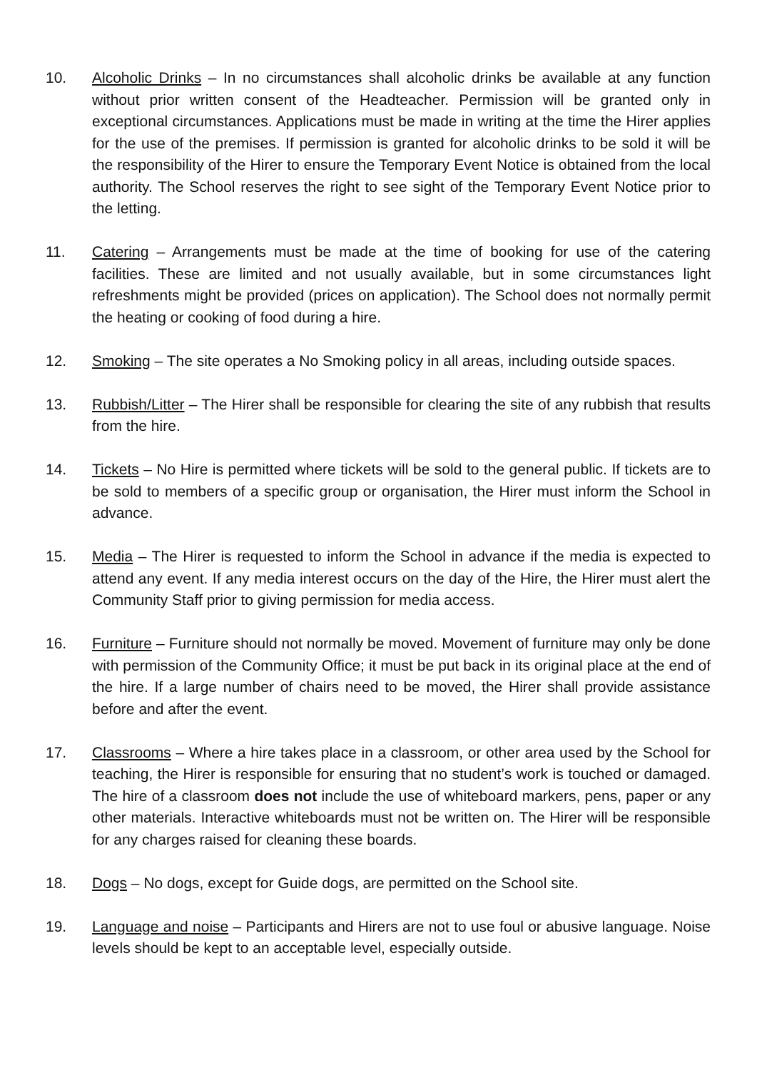10. Alcoholic Drinks – In no circumstances shall alcoholic drinks be available at any function without prior written consent of the Headteacher. Permission will be granted only in exceptional circumstances. Applications must be made in writing at the time the Hirer applies for the use of the premises. If permission is granted for alcoholic drinks to be sold it will be the responsibility of the Hirer to ensure the Temporary Event Notice is obtained from the local authority. The School reserves the right to see sight of the Temporary Event Notice prior to the letting.
11. Catering – Arrangements must be made at the time of booking for use of the catering facilities. These are limited and not usually available, but in some circumstances light refreshments might be provided (prices on application). The School does not normally permit the heating or cooking of food during a hire.
12. Smoking – The site operates a No Smoking policy in all areas, including outside spaces.
13. Rubbish/Litter – The Hirer shall be responsible for clearing the site of any rubbish that results from the hire.
14. Tickets – No Hire is permitted where tickets will be sold to the general public. If tickets are to be sold to members of a specific group or organisation, the Hirer must inform the School in advance.
15. Media – The Hirer is requested to inform the School in advance if the media is expected to attend any event. If any media interest occurs on the day of the Hire, the Hirer must alert the Community Staff prior to giving permission for media access.
16. Furniture – Furniture should not normally be moved. Movement of furniture may only be done with permission of the Community Office; it must be put back in its original place at the end of the hire. If a large number of chairs need to be moved, the Hirer shall provide assistance before and after the event.
17. Classrooms – Where a hire takes place in a classroom, or other area used by the School for teaching, the Hirer is responsible for ensuring that no student’s work is touched or damaged. The hire of a classroom does not include the use of whiteboard markers, pens, paper or any other materials. Interactive whiteboards must not be written on. The Hirer will be responsible for any charges raised for cleaning these boards.
18. Dogs – No dogs, except for Guide dogs, are permitted on the School site.
19. Language and noise – Participants and Hirers are not to use foul or abusive language. Noise levels should be kept to an acceptable level, especially outside.